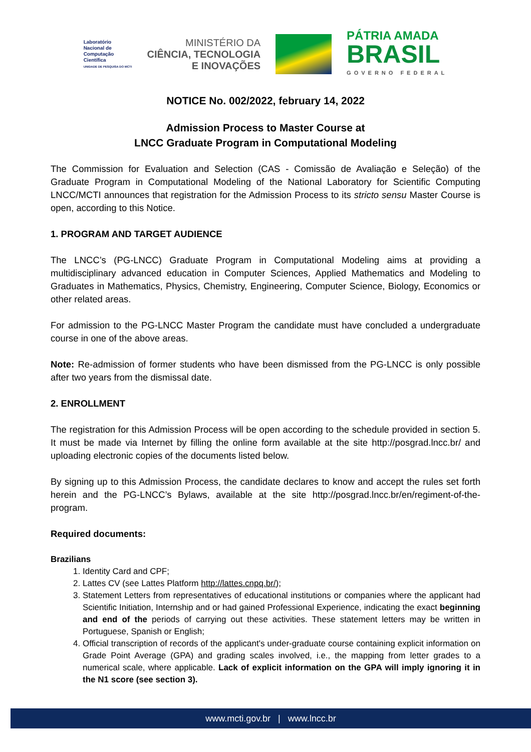Laboratório
Nacional de
Computação
Científica
UNIDADE DE PESQUISA DO MCTI
MINISTÉRIO DA
CIÊNCIA, TECNOLOGIA
E INOVAÇÕES
PÁTRIA AMADA
BRASIL
GOVERNO FEDERAL
NOTICE No. 002/2022, february 14, 2022
Admission Process to Master Course at
LNCC Graduate Program in Computational Modeling
The Commission for Evaluation and Selection (CAS - Comissão de Avaliação e Seleção) of the Graduate Program in Computational Modeling of the National Laboratory for Scientific Computing LNCC/MCTI announces that registration for the Admission Process to its stricto sensu Master Course is open, according to this Notice.
1. PROGRAM AND TARGET AUDIENCE
The LNCC’s (PG-LNCC) Graduate Program in Computational Modeling aims at providing a multidisciplinary advanced education in Computer Sciences, Applied Mathematics and Modeling to Graduates in Mathematics, Physics, Chemistry, Engineering, Computer Science, Biology, Economics or other related areas.
For admission to the PG-LNCC Master Program the candidate must have concluded a undergraduate course in one of the above areas.
Note: Re-admission of former students who have been dismissed from the PG-LNCC is only possible after two years from the dismissal date.
2. ENROLLMENT
The registration for this Admission Process will be open according to the schedule provided in section 5. It must be made via Internet by filling the online form available at the site http://posgrad.lncc.br/ and uploading electronic copies of the documents listed below.
By signing up to this Admission Process, the candidate declares to know and accept the rules set forth herein and the PG-LNCC’s Bylaws, available at the site http://posgrad.lncc.br/en/regiment-of-the-program.
Required documents:
Brazilians
1. Identity Card and CPF;
2. Lattes CV (see Lattes Platform http://lattes.cnpq.br/);
3. Statement Letters from representatives of educational institutions or companies where the applicant had Scientific Initiation, Internship and or had gained Professional Experience, indicating the exact beginning and end of the periods of carrying out these activities. These statement letters may be written in Portuguese, Spanish or English;
4. Official transcription of records of the applicant's under-graduate course containing explicit information on Grade Point Average (GPA) and grading scales involved, i.e., the mapping from letter grades to a numerical scale, where applicable. Lack of explicit information on the GPA will imply ignoring it in the N1 score (see section 3).
www.mcti.gov.br | www.lncc.br